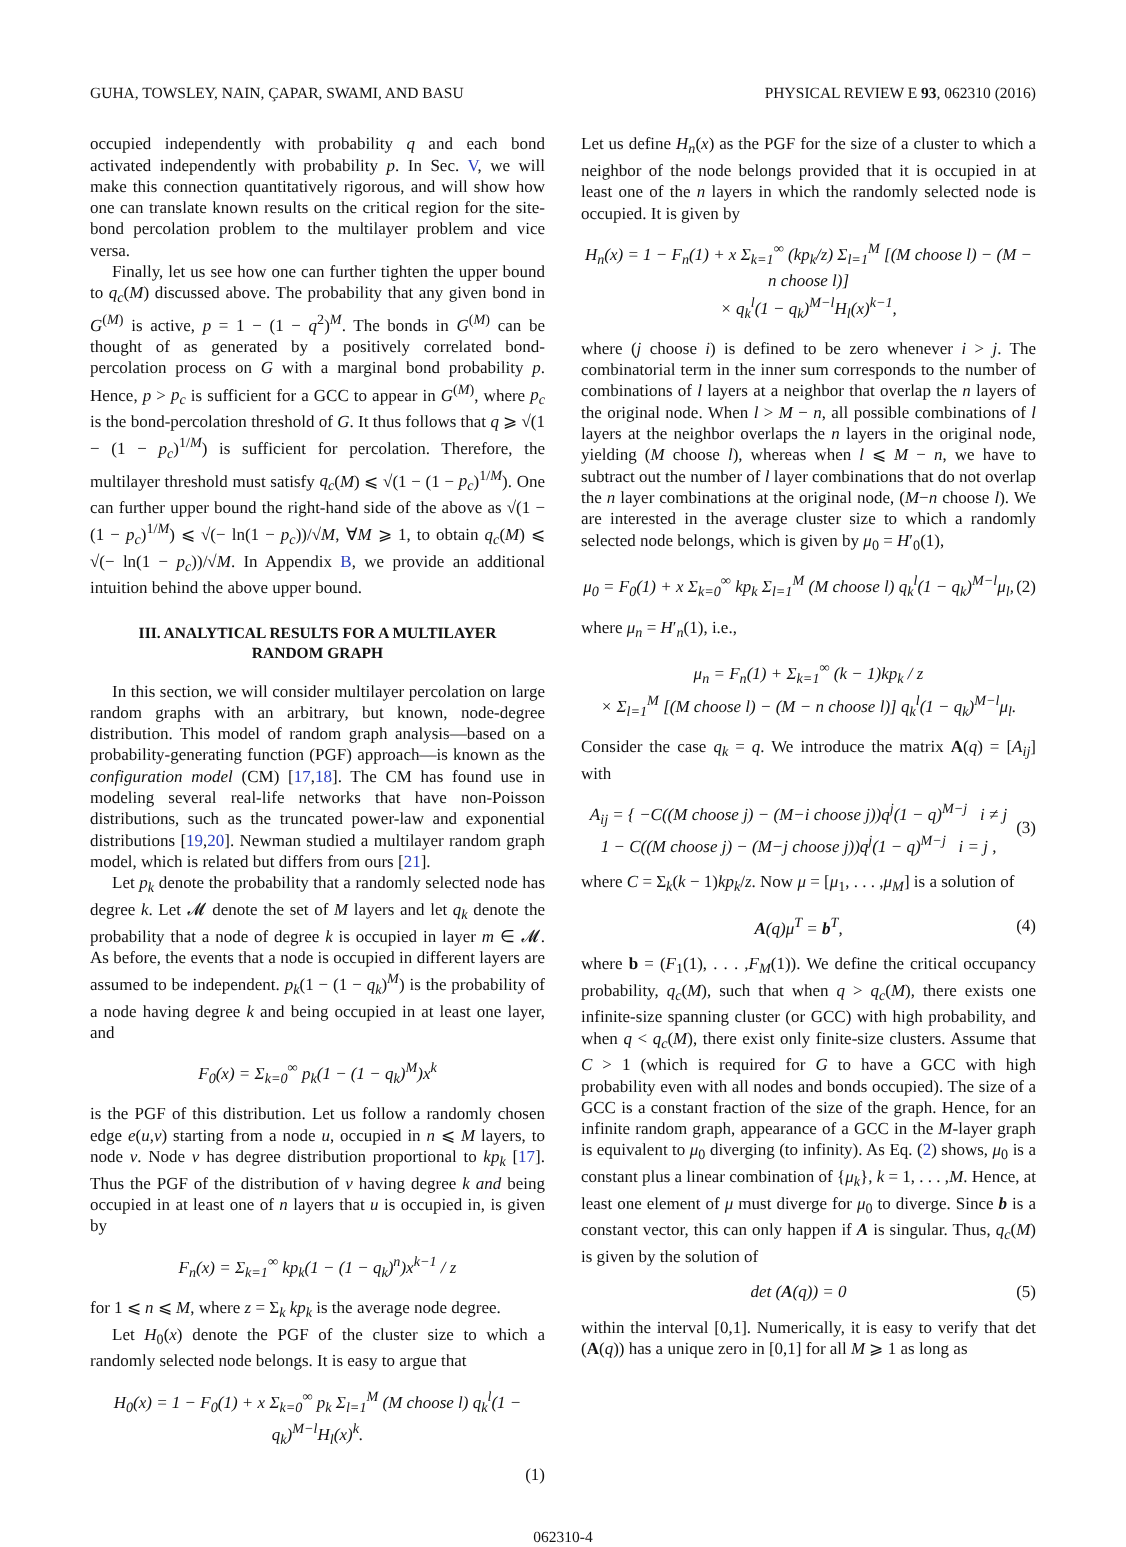GUHA, TOWSLEY, NAIN, ÇAPAR, SWAMI, AND BASU PHYSICAL REVIEW E 93, 062310 (2016)
occupied independently with probability q and each bond activated independently with probability p. In Sec. V, we will make this connection quantitatively rigorous, and will show how one can translate known results on the critical region for the site-bond percolation problem to the multilayer problem and vice versa.
Finally, let us see how one can further tighten the upper bound to q<sub>c</sub>(M) discussed above. The probability that any given bond in G<sup>(M)</sup> is active, p = 1 − (1 − q<sup>2</sup>)<sup>M</sup>. The bonds in G<sup>(M)</sup> can be thought of as generated by a positively correlated bond-percolation process on G with a marginal bond probability p. Hence, p > p<sub>c</sub> is sufficient for a GCC to appear in G<sup>(M)</sup>, where p<sub>c</sub> is the bond-percolation threshold of G. It thus follows that q ⩾ √(1 − (1 − p<sub>c</sub>)<sup>1/M</sup>) is sufficient for percolation. Therefore, the multilayer threshold must satisfy q<sub>c</sub>(M) ⩽ √(1 − (1 − p<sub>c</sub>)<sup>1/M</sup>). One can further upper bound the right-hand side of the above as √(1 − (1 − p<sub>c</sub>)<sup>1/M</sup>) ⩽ √(− ln(1 − p<sub>c</sub>))/√M, ∀M ⩾ 1, to obtain q<sub>c</sub>(M) ⩽ √(− ln(1 − p<sub>c</sub>))/√M. In Appendix B, we provide an additional intuition behind the above upper bound.
III. ANALYTICAL RESULTS FOR A MULTILAYER RANDOM GRAPH
In this section, we will consider multilayer percolation on large random graphs with an arbitrary, but known, node-degree distribution. This model of random graph analysis—based on a probability-generating function (PGF) approach—is known as the configuration model (CM) [17,18]. The CM has found use in modeling several real-life networks that have non-Poisson distributions, such as the truncated power-law and exponential distributions [19,20]. Newman studied a multilayer random graph model, which is related but differs from ours [21].
Let p<sub>k</sub> denote the probability that a randomly selected node has degree k. Let 𝓜 denote the set of M layers and let q<sub>k</sub> denote the probability that a node of degree k is occupied in layer m ∈ 𝓜. As before, the events that a node is occupied in different layers are assumed to be independent. p<sub>k</sub>(1 − (1 − q<sub>k</sub>)<sup>M</sup>) is the probability of a node having degree k and being occupied in at least one layer, and
F<sub>0</sub>(x) = Σ<sub>k=0</sub><sup>∞</sup> p<sub>k</sub>(1 − (1 − q<sub>k</sub>)<sup>M</sup>)x<sup>k</sup>
is the PGF of this distribution. Let us follow a randomly chosen edge e(u,v) starting from a node u, occupied in n ⩽ M layers, to node v. Node v has degree distribution proportional to kp<sub>k</sub> [17]. Thus the PGF of the distribution of v having degree k and being occupied in at least one of n layers that u is occupied in, is given by
F<sub>n</sub>(x) = Σ<sub>k=1</sub><sup>∞</sup> kp<sub>k</sub>(1 − (1 − q<sub>k</sub>)<sup>n</sup>)x<sup>k−1</sup> / z
for 1 ⩽ n ⩽ M, where z = Σ<sub>k</sub> kp<sub>k</sub> is the average node degree.
Let H<sub>0</sub>(x) denote the PGF of the cluster size to which a randomly selected node belongs. It is easy to argue that
H<sub>0</sub>(x) = 1 − F<sub>0</sub>(1) + x Σ<sub>k=0</sub><sup>∞</sup> p<sub>k</sub> Σ<sub>l=1</sub><sup>M</sup> (M choose l) q<sub>k</sub><sup>l</sup>(1 − q<sub>k</sub>)<sup>M−l</sup>H<sub>l</sub>(x)<sup>k</sup>.
(1)
Let us define H<sub>n</sub>(x) as the PGF for the size of a cluster to which a neighbor of the node belongs provided that it is occupied in at least one of the n layers in which the randomly selected node is occupied. It is given by
H<sub>n</sub>(x) = 1 − F<sub>n</sub>(1) + x Σ<sub>k=1</sub><sup>∞</sup> (kp<sub>k</sub>/z) Σ<sub>l=1</sub><sup>M</sup> [(M choose l) − (M − n choose l)]
× q<sub>k</sub><sup>l</sup>(1 − q<sub>k</sub>)<sup>M−l</sup>H<sub>l</sub>(x)<sup>k−1</sup>,
where (j choose i) is defined to be zero whenever i > j. The combinatorial term in the inner sum corresponds to the number of combinations of l layers at a neighbor that overlap the n layers of the original node. When l > M − n, all possible combinations of l layers at the neighbor overlaps the n layers in the original node, yielding (M choose l), whereas when l ⩽ M − n, we have to subtract out the number of l layer combinations that do not overlap the n layer combinations at the original node, (M−n choose l). We are interested in the average cluster size to which a randomly selected node belongs, which is given by μ<sub>0</sub> = H′<sub>0</sub>(1),
μ<sub>0</sub> = F<sub>0</sub>(1) + x Σ<sub>k=0</sub><sup>∞</sup> kp<sub>k</sub> Σ<sub>l=1</sub><sup>M</sup> (M choose l) q<sub>k</sub><sup>l</sup>(1 − q<sub>k</sub>)<sup>M−l</sup>μ<sub>l</sub>, (2)
where μ<sub>n</sub> = H′<sub>n</sub>(1), i.e.,
μ<sub>n</sub> = F<sub>n</sub>(1) + Σ<sub>k=1</sub><sup>∞</sup> (k − 1)kp<sub>k</sub> / z
× Σ<sub>l=1</sub><sup>M</sup> [(M choose l) − (M − n choose l)] q<sub>k</sub><sup>l</sup>(1 − q<sub>k</sub>)<sup>M−l</sup>μ<sub>l</sub>.
Consider the case q<sub>k</sub> = q. We introduce the matrix A(q) = [A<sub>ij</sub>] with
A<sub>ij</sub> = { −C((M choose j) − (M−i choose j))q<sup>j</sup>(1 − q)<sup>M−j</sup> i ≠ j
1 − C((M choose j) − (M−j choose j))q<sup>j</sup>(1 − q)<sup>M−j</sup> i = j , (3)
where C = Σ<sub>k</sub>(k − 1)kp<sub>k</sub>/z. Now μ = [μ<sub>1</sub>, . . . ,μ<sub>M</sub>] is a solution of
A(q)μ<sup>T</sup> = b<sup>T</sup>, (4)
where b = (F<sub>1</sub>(1), . . . ,F<sub>M</sub>(1)). We define the critical occupancy probability, q<sub>c</sub>(M), such that when q > q<sub>c</sub>(M), there exists one infinite-size spanning cluster (or GCC) with high probability, and when q < q<sub>c</sub>(M), there exist only finite-size clusters. Assume that C > 1 (which is required for G to have a GCC with high probability even with all nodes and bonds occupied). The size of a GCC is a constant fraction of the size of the graph. Hence, for an infinite random graph, appearance of a GCC in the M-layer graph is equivalent to μ<sub>0</sub> diverging (to infinity). As Eq. (2) shows, μ<sub>0</sub> is a constant plus a linear combination of {μ<sub>k</sub>}, k = 1, . . . ,M. Hence, at least one element of μ must diverge for μ<sub>0</sub> to diverge. Since b is a constant vector, this can only happen if A is singular. Thus, q<sub>c</sub>(M) is given by the solution of
det (A(q)) = 0 (5)
within the interval [0,1]. Numerically, it is easy to verify that det (A(q)) has a unique zero in [0,1] for all M ⩾ 1 as long as
062310-4